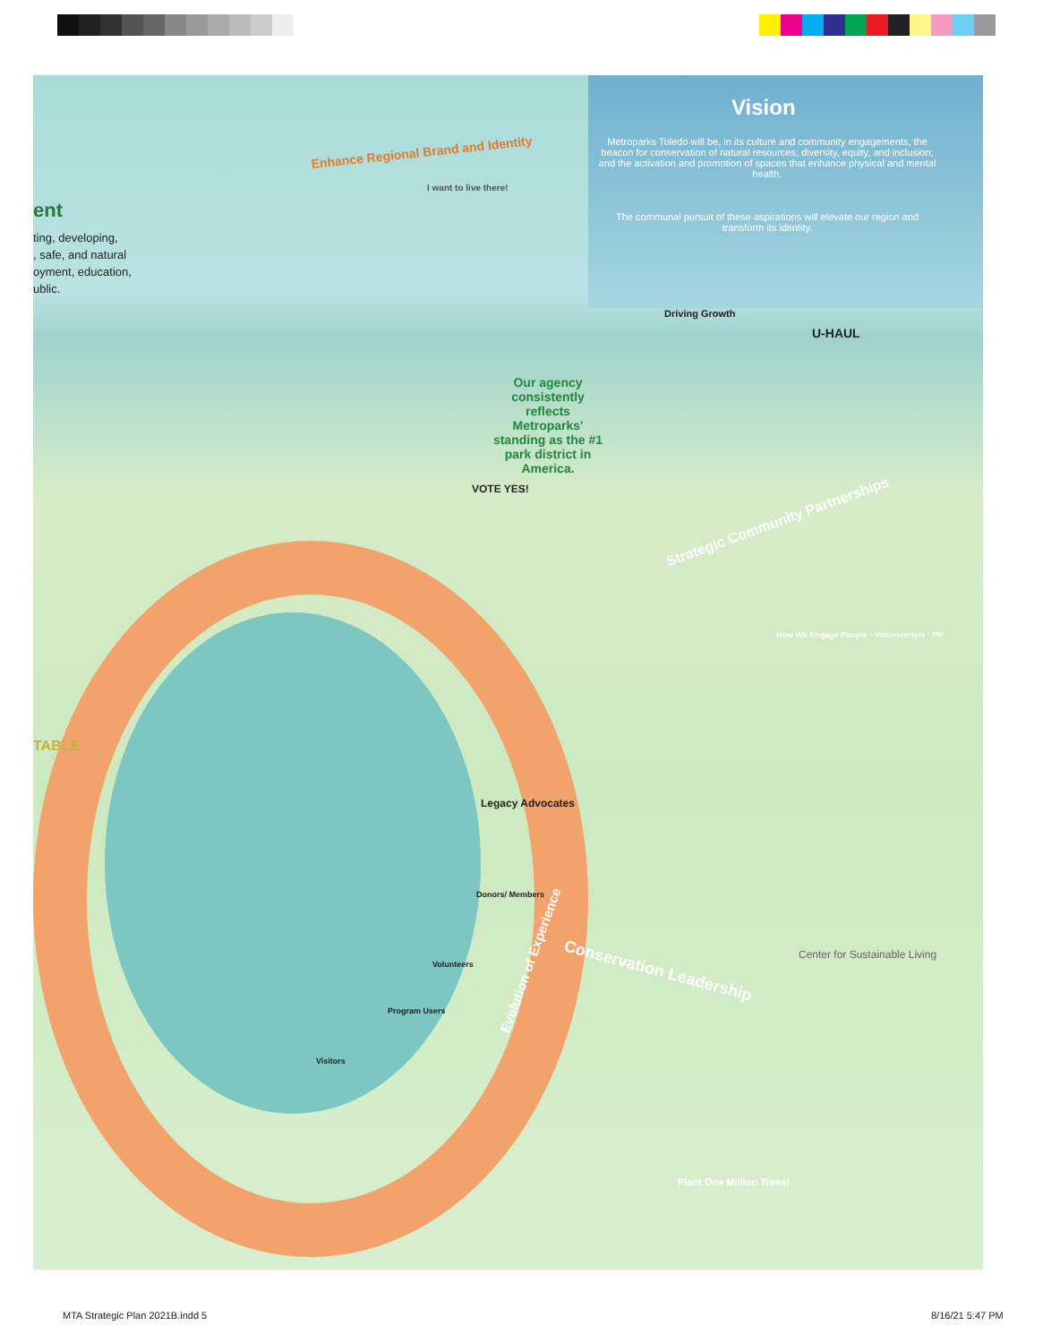Vision
Metroparks Toledo will be, in its culture and community engagements, the beacon for conservation of natural resources; diversity, equity, and inclusion; and the activation and promotion of spaces that enhance physical and mental health.
The communal pursuit of these aspirations will elevate our region and transform its identity.
Enhance Regional Brand and Identity
I want to live there!
ent
ting, developing,
, safe, and natural
oyment, education,
ublic.
Our agency consistently reflects Metroparks' standing as the #1 park district in America.
Driving Growth
U-HAUL
VOTE YES!
Strategic Community Partnerships
Legacy Advocates
Donors/ Members
Volunteers
Program Users
Visitors
Evolution of Experience
Conservation Leadership
Center for Sustainable Living
Plant One Million Trees!
TABLE
How We Engage People · Volunteerism · PR
MTA Strategic Plan 2021B.indd 5
8/16/21 5:47 PM